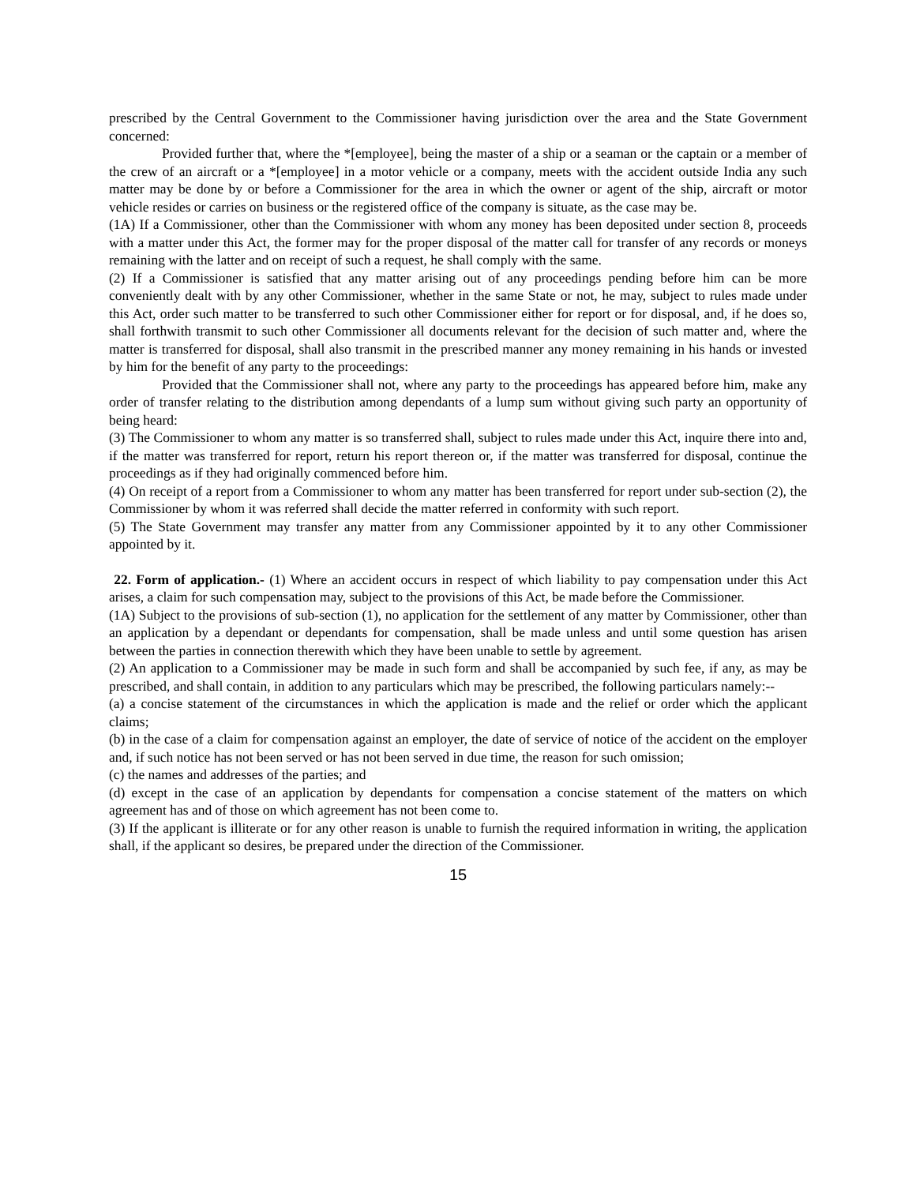prescribed by the Central Government to the Commissioner having jurisdiction over the area and the State Government concerned:
Provided further that, where the *[employee], being the master of a ship or a seaman or the captain or a member of the crew of an aircraft or a *[employee] in a motor vehicle or a company, meets with the accident outside India any such matter may be done by or before a Commissioner for the area in which the owner or agent of the ship, aircraft or motor vehicle resides or carries on business or the registered office of the company is situate, as the case may be.
(1A) If a Commissioner, other than the Commissioner with whom any money has been deposited under section 8, proceeds with a matter under this Act, the former may for the proper disposal of the matter call for transfer of any records or moneys remaining with the latter and on receipt of such a request, he shall comply with the same.
(2) If a Commissioner is satisfied that any matter arising out of any proceedings pending before him can be more conveniently dealt with by any other Commissioner, whether in the same State or not, he may, subject to rules made under this Act, order such matter to be transferred to such other Commissioner either for report or for disposal, and, if he does so, shall forthwith transmit to such other Commissioner all documents relevant for the decision of such matter and, where the matter is transferred for disposal, shall also transmit in the prescribed manner any money remaining in his hands or invested by him for the benefit of any party to the proceedings:
Provided that the Commissioner shall not, where any party to the proceedings has appeared before him, make any order of transfer relating to the distribution among dependants of a lump sum without giving such party an opportunity of being heard:
(3) The Commissioner to whom any matter is so transferred shall, subject to rules made under this Act, inquire there into and, if the matter was transferred for report, return his report thereon or, if the matter was transferred for disposal, continue the proceedings as if they had originally commenced before him.
(4) On receipt of a report from a Commissioner to whom any matter has been transferred for report under sub-section (2), the Commissioner by whom it was referred shall decide the matter referred in conformity with such report.
(5) The State Government may transfer any matter from any Commissioner appointed by it to any other Commissioner appointed by it.
22. Form of application.- (1) Where an accident occurs in respect of which liability to pay compensation under this Act arises, a claim for such compensation may, subject to the provisions of this Act, be made before the Commissioner.
(1A) Subject to the provisions of sub-section (1), no application for the settlement of any matter by Commissioner, other than an application by a dependant or dependants for compensation, shall be made unless and until some question has arisen between the parties in connection therewith which they have been unable to settle by agreement.
(2) An application to a Commissioner may be made in such form and shall be accompanied by such fee, if any, as may be prescribed, and shall contain, in addition to any particulars which may be prescribed, the following particulars namely:--
(a) a concise statement of the circumstances in which the application is made and the relief or order which the applicant claims;
(b) in the case of a claim for compensation against an employer, the date of service of notice of the accident on the employer and, if such notice has not been served or has not been served in due time, the reason for such omission;
(c) the names and addresses of the parties; and
(d) except in the case of an application by dependants for compensation a concise statement of the matters on which agreement has and of those on which agreement has not been come to.
(3) If the applicant is illiterate or for any other reason is unable to furnish the required information in writing, the application shall, if the applicant so desires, be prepared under the direction of the Commissioner.
15